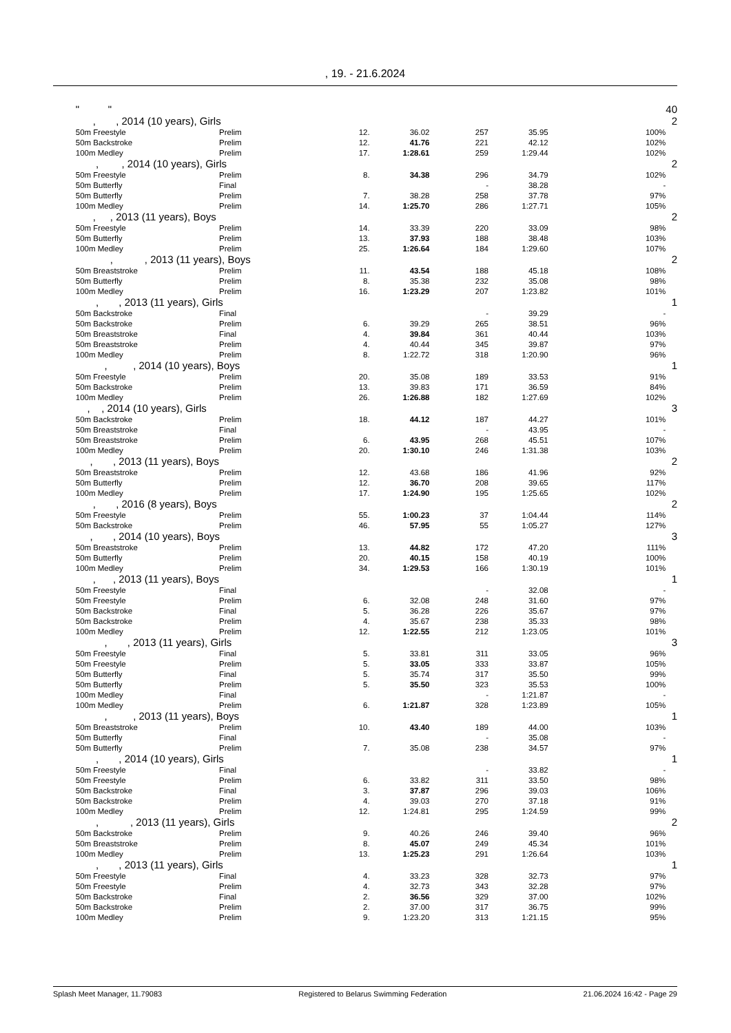, 19. - 21.6.2024
| | " " | | | | | | | 40 |
| | , , 2014 (10 years), Girls | | | | | | | 2 |
| | 50m Freestyle | Prelim | 12. | 36.02 | 257 | 35.95 | 100% | |
| | 50m Backstroke | Prelim | 12. | 41.76 | 221 | 42.12 | 102% | |
| | 100m Medley | Prelim | 17. | 1:28.61 | 259 | 1:29.44 | 102% | |
| | , , 2014 (10 years), Girls | | | | | | | 2 |
| | 50m Freestyle | Prelim | 8. | 34.38 | 296 | 34.79 | 102% | |
| | 50m Butterfly | Final | | | - | 38.28 | - | |
| | 50m Butterfly | Prelim | 7. | 38.28 | 258 | 37.78 | 97% | |
| | 100m Medley | Prelim | 14. | 1:25.70 | 286 | 1:27.71 | 105% | |
| | , , 2013 (11 years), Boys | | | | | | | 2 |
| | 50m Freestyle | Prelim | 14. | 33.39 | 220 | 33.09 | 98% | |
| | 50m Butterfly | Prelim | 13. | 37.93 | 188 | 38.48 | 103% | |
| | 100m Medley | Prelim | 25. | 1:26.64 | 184 | 1:29.60 | 107% | |
| | , , 2013 (11 years), Boys | | | | | | | 2 |
| | 50m Breaststroke | Prelim | 11. | 43.54 | 188 | 45.18 | 108% | |
| | 50m Butterfly | Prelim | 8. | 35.38 | 232 | 35.08 | 98% | |
| | 100m Medley | Prelim | 16. | 1:23.29 | 207 | 1:23.82 | 101% | |
| | , , 2013 (11 years), Girls | | | | | | | 1 |
| | 50m Backstroke | Final | | | - | 39.29 | - | |
| | 50m Backstroke | Prelim | 6. | 39.29 | 265 | 38.51 | 96% | |
| | 50m Breaststroke | Final | 4. | 39.84 | 361 | 40.44 | 103% | |
| | 50m Breaststroke | Prelim | 4. | 40.44 | 345 | 39.87 | 97% | |
| | 100m Medley | Prelim | 8. | 1:22.72 | 318 | 1:20.90 | 96% | |
| | , , 2014 (10 years), Boys | | | | | | | 1 |
| | 50m Freestyle | Prelim | 20. | 35.08 | 189 | 33.53 | 91% | |
| | 50m Backstroke | Prelim | 13. | 39.83 | 171 | 36.59 | 84% | |
| | 100m Medley | Prelim | 26. | 1:26.88 | 182 | 1:27.69 | 102% | |
| | , , 2014 (10 years), Girls | | | | | | | 3 |
| | 50m Backstroke | Prelim | 18. | 44.12 | 187 | 44.27 | 101% | |
| | 50m Breaststroke | Final | | | - | 43.95 | - | |
| | 50m Breaststroke | Prelim | 6. | 43.95 | 268 | 45.51 | 107% | |
| | 100m Medley | Prelim | 20. | 1:30.10 | 246 | 1:31.38 | 103% | |
| | , , 2013 (11 years), Boys | | | | | | | 2 |
| | 50m Breaststroke | Prelim | 12. | 43.68 | 186 | 41.96 | 92% | |
| | 50m Butterfly | Prelim | 12. | 36.70 | 208 | 39.65 | 117% | |
| | 100m Medley | Prelim | 17. | 1:24.90 | 195 | 1:25.65 | 102% | |
| | , , 2016 (8 years), Boys | | | | | | | 2 |
| | 50m Freestyle | Prelim | 55. | 1:00.23 | 37 | 1:04.44 | 114% | |
| | 50m Backstroke | Prelim | 46. | 57.95 | 55 | 1:05.27 | 127% | |
| | , , 2014 (10 years), Boys | | | | | | | 3 |
| | 50m Breaststroke | Prelim | 13. | 44.82 | 172 | 47.20 | 111% | |
| | 50m Butterfly | Prelim | 20. | 40.15 | 158 | 40.19 | 100% | |
| | 100m Medley | Prelim | 34. | 1:29.53 | 166 | 1:30.19 | 101% | |
| | , , 2013 (11 years), Boys | | | | | | | 1 |
| | 50m Freestyle | Final | | | - | 32.08 | - | |
| | 50m Freestyle | Prelim | 6. | 32.08 | 248 | 31.60 | 97% | |
| | 50m Backstroke | Final | 5. | 36.28 | 226 | 35.67 | 97% | |
| | 50m Backstroke | Prelim | 4. | 35.67 | 238 | 35.33 | 98% | |
| | 100m Medley | Prelim | 12. | 1:22.55 | 212 | 1:23.05 | 101% | |
| | , , 2013 (11 years), Girls | | | | | | | 3 |
| | 50m Freestyle | Final | 5. | 33.81 | 311 | 33.05 | 96% | |
| | 50m Freestyle | Prelim | 5. | 33.05 | 333 | 33.87 | 105% | |
| | 50m Butterfly | Final | 5. | 35.74 | 317 | 35.50 | 99% | |
| | 50m Butterfly | Prelim | 5. | 35.50 | 323 | 35.53 | 100% | |
| | 100m Medley | Final | | | - | 1:21.87 | - | |
| | 100m Medley | Prelim | 6. | 1:21.87 | 328 | 1:23.89 | 105% | |
| | , , 2013 (11 years), Boys | | | | | | | 1 |
| | 50m Breaststroke | Prelim | 10. | 43.40 | 189 | 44.00 | 103% | |
| | 50m Butterfly | Final | | | - | 35.08 | - | |
| | 50m Butterfly | Prelim | 7. | 35.08 | 238 | 34.57 | 97% | |
| | , , 2014 (10 years), Girls | | | | | | | 1 |
| | 50m Freestyle | Final | | | - | 33.82 | - | |
| | 50m Freestyle | Prelim | 6. | 33.82 | 311 | 33.50 | 98% | |
| | 50m Backstroke | Final | 3. | 37.87 | 296 | 39.03 | 106% | |
| | 50m Backstroke | Prelim | 4. | 39.03 | 270 | 37.18 | 91% | |
| | 100m Medley | Prelim | 12. | 1:24.81 | 295 | 1:24.59 | 99% | |
| | , , 2013 (11 years), Girls | | | | | | | 2 |
| | 50m Backstroke | Prelim | 9. | 40.26 | 246 | 39.40 | 96% | |
| | 50m Breaststroke | Prelim | 8. | 45.07 | 249 | 45.34 | 101% | |
| | 100m Medley | Prelim | 13. | 1:25.23 | 291 | 1:26.64 | 103% | |
| | , , 2013 (11 years), Girls | | | | | | | 1 |
| | 50m Freestyle | Final | 4. | 33.23 | 328 | 32.73 | 97% | |
| | 50m Freestyle | Prelim | 4. | 32.73 | 343 | 32.28 | 97% | |
| | 50m Backstroke | Final | 2. | 36.56 | 329 | 37.00 | 102% | |
| | 50m Backstroke | Prelim | 2. | 37.00 | 317 | 36.75 | 99% | |
| | 100m Medley | Prelim | 9. | 1:23.20 | 313 | 1:21.15 | 95% | |
Splash Meet Manager, 11.79083 Registered to Belarus Swimming Federation 21.06.2024 16:42 - Page 29